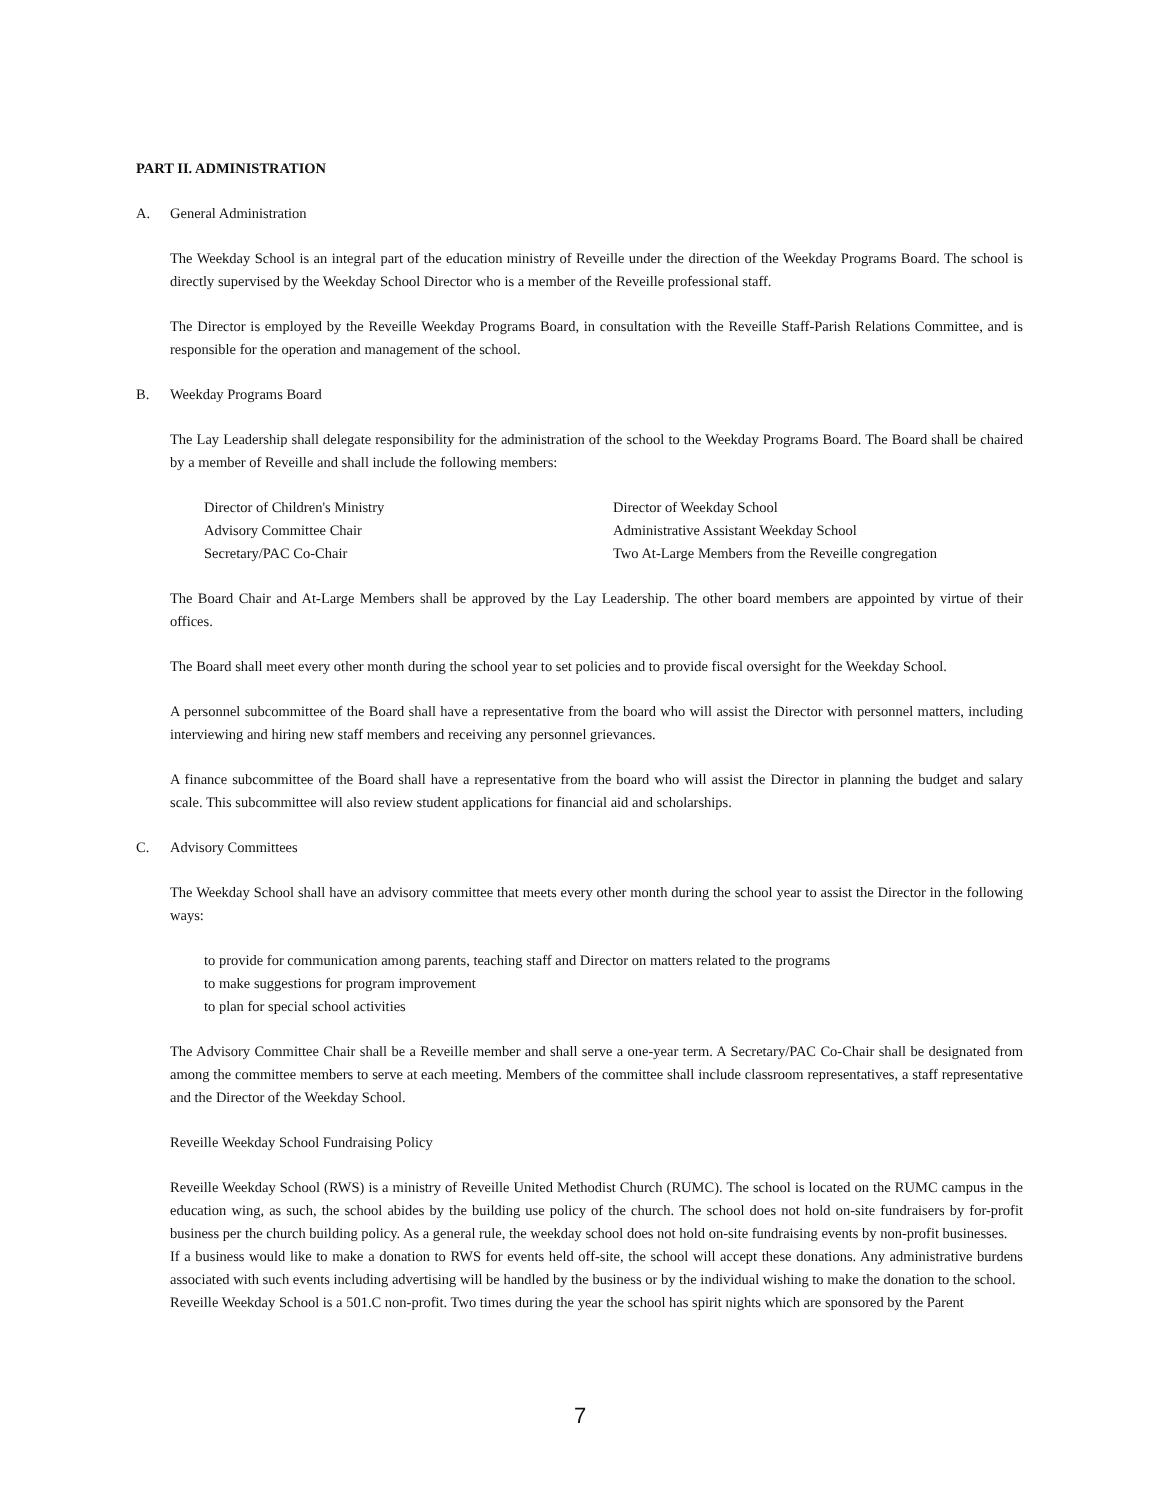PART II. ADMINISTRATION
A. General Administration
The Weekday School is an integral part of the education ministry of Reveille under the direction of the Weekday Programs Board. The school is directly supervised by the Weekday School Director who is a member of the Reveille professional staff.
The Director is employed by the Reveille Weekday Programs Board, in consultation with the Reveille Staff-Parish Relations Committee, and is responsible for the operation and management of the school.
B. Weekday Programs Board
The Lay Leadership shall delegate responsibility for the administration of the school to the Weekday Programs Board. The Board shall be chaired by a member of Reveille and shall include the following members:
Director of Children's Ministry
Advisory Committee Chair
Secretary/PAC Co-Chair
Director of Weekday School
Administrative Assistant Weekday School
Two At-Large Members from the Reveille congregation
The Board Chair and At-Large Members shall be approved by the Lay Leadership. The other board members are appointed by virtue of their offices.
The Board shall meet every other month during the school year to set policies and to provide fiscal oversight for the Weekday School.
A personnel subcommittee of the Board shall have a representative from the board who will assist the Director with personnel matters, including interviewing and hiring new staff members and receiving any personnel grievances.
A finance subcommittee of the Board shall have a representative from the board who will assist the Director in planning the budget and salary scale. This subcommittee will also review student applications for financial aid and scholarships.
C. Advisory Committees
The Weekday School shall have an advisory committee that meets every other month during the school year to assist the Director in the following ways:
to provide for communication among parents, teaching staff and Director on matters related to the programs
to make suggestions for program improvement
to plan for special school activities
The Advisory Committee Chair shall be a Reveille member and shall serve a one-year term. A Secretary/PAC Co-Chair shall be designated from among the committee members to serve at each meeting. Members of the committee shall include classroom representatives, a staff representative and the Director of the Weekday School.
Reveille Weekday School Fundraising Policy
Reveille Weekday School (RWS) is a ministry of Reveille United Methodist Church (RUMC). The school is located on the RUMC campus in the education wing, as such, the school abides by the building use policy of the church. The school does not hold on-site fundraisers by for-profit business per the church building policy. As a general rule, the weekday school does not hold on-site fundraising events by non-profit businesses.
If a business would like to make a donation to RWS for events held off-site, the school will accept these donations. Any administrative burdens associated with such events including advertising will be handled by the business or by the individual wishing to make the donation to the school.
Reveille Weekday School is a 501.C non-profit. Two times during the year the school has spirit nights which are sponsored by the Parent
7